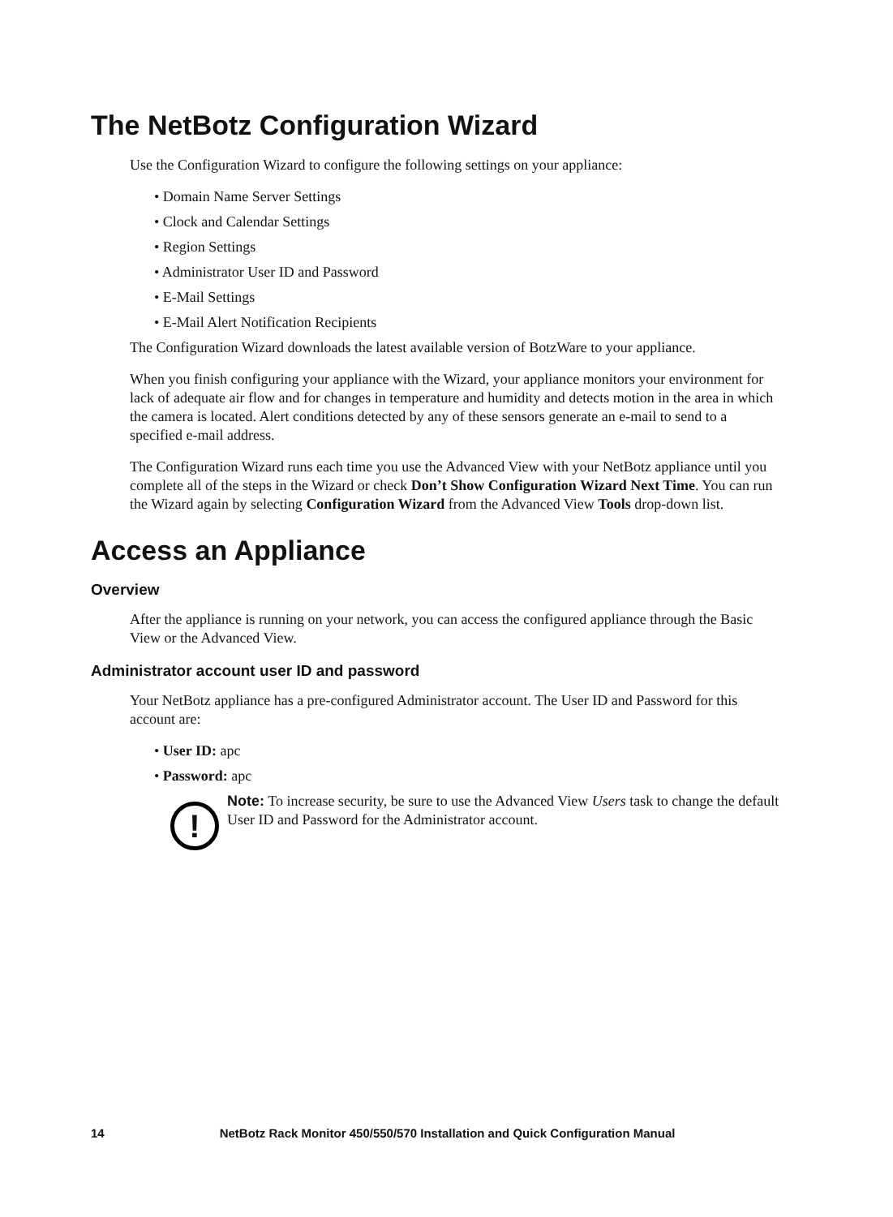The NetBotz Configuration Wizard
Use the Configuration Wizard to configure the following settings on your appliance:
• Domain Name Server Settings
• Clock and Calendar Settings
• Region Settings
• Administrator User ID and Password
• E-Mail Settings
• E-Mail Alert Notification Recipients
The Configuration Wizard downloads the latest available version of BotzWare to your appliance.
When you finish configuring your appliance with the Wizard, your appliance monitors your environment for lack of adequate air flow and for changes in temperature and humidity and detects motion in the area in which the camera is located. Alert conditions detected by any of these sensors generate an e-mail to send to a specified e-mail address.
The Configuration Wizard runs each time you use the Advanced View with your NetBotz appliance until you complete all of the steps in the Wizard or check Don’t Show Configuration Wizard Next Time. You can run the Wizard again by selecting Configuration Wizard from the Advanced View Tools drop-down list.
Access an Appliance
Overview
After the appliance is running on your network, you can access the configured appliance through the Basic View or the Advanced View.
Administrator account user ID and password
Your NetBotz appliance has a pre-configured Administrator account. The User ID and Password for this account are:
• User ID: apc
• Password: apc
!
Note: To increase security, be sure to use the Advanced View Users task to change the default User ID and Password for the Administrator account.
14 NetBotz Rack Monitor 450/550/570 Installation and Quick Configuration Manual